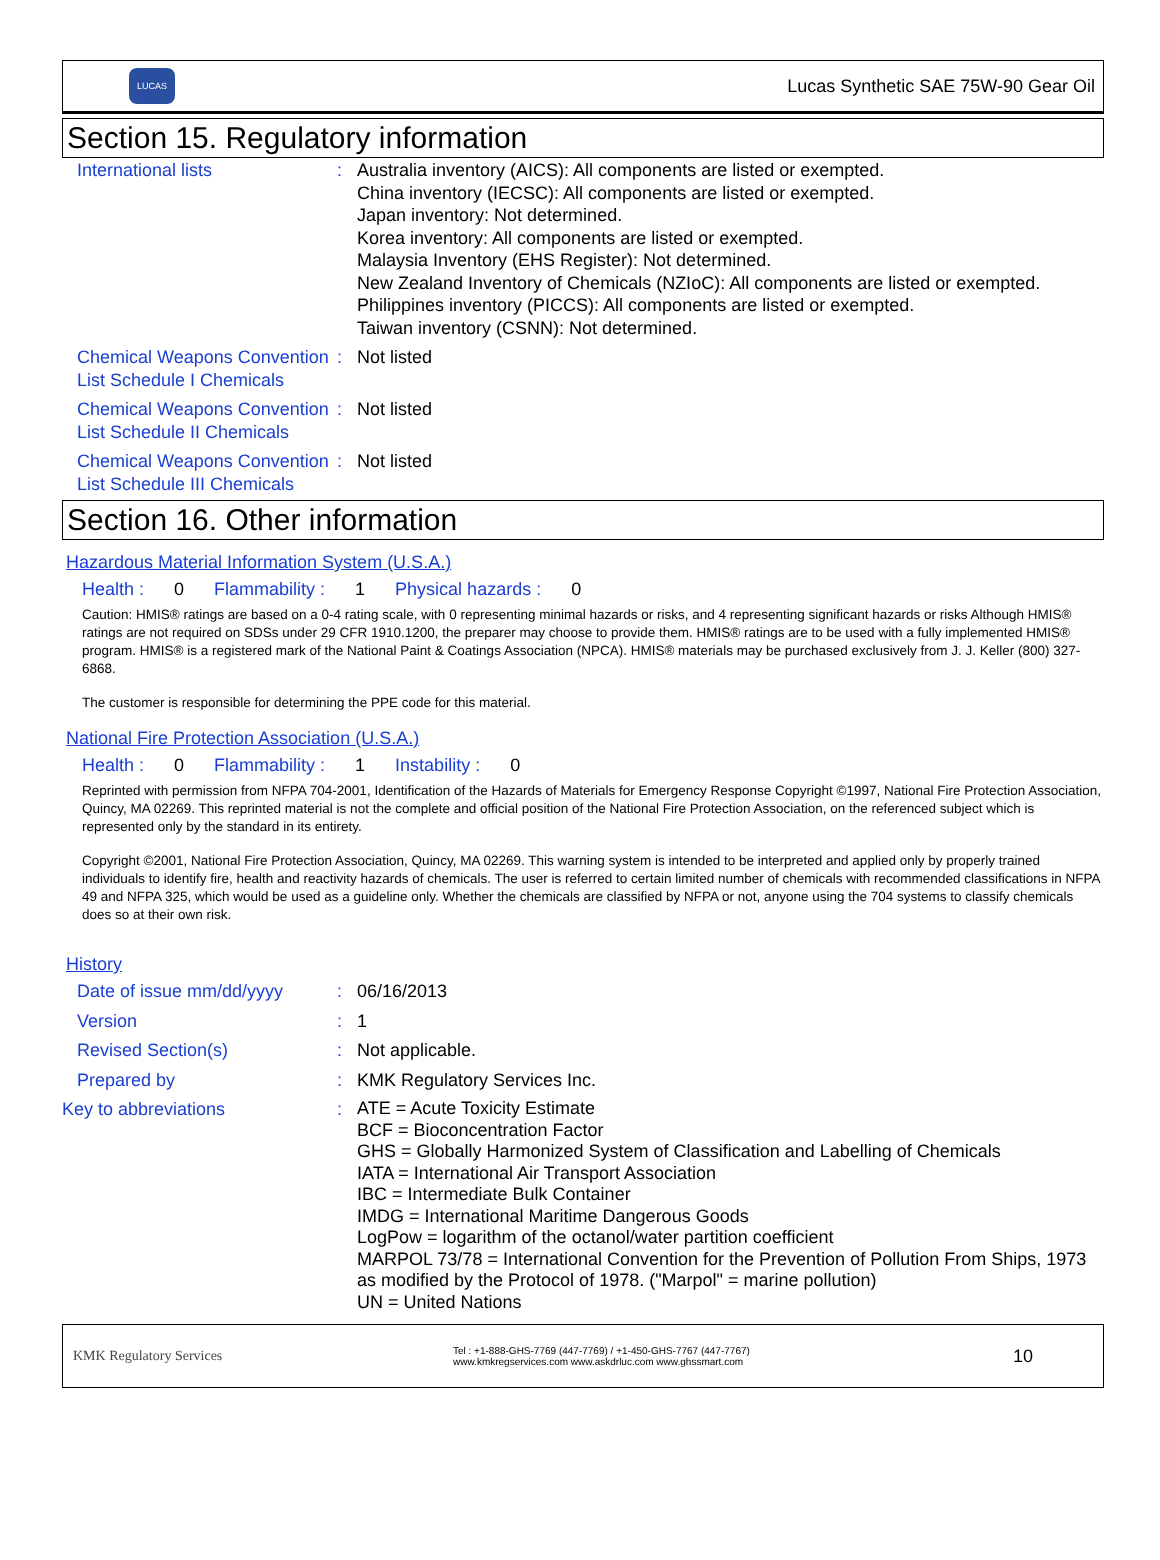LUCAS
Lucas Synthetic SAE 75W-90 Gear Oil
Section 15. Regulatory information
| International lists | : | Australia inventory (AICS): All components are listed or exempted. China inventory (IECSC): All components are listed or exempted. Japan inventory: Not determined. Korea inventory: All components are listed or exempted. Malaysia Inventory (EHS Register): Not determined. New Zealand Inventory of Chemicals (NZIoC): All components are listed or exempted. Philippines inventory (PICCS): All components are listed or exempted. Taiwan inventory (CSNN): Not determined. |
| Chemical Weapons Convention List Schedule I Chemicals | : | Not listed |
| Chemical Weapons Convention List Schedule II Chemicals | : | Not listed |
| Chemical Weapons Convention List Schedule III Chemicals | : | Not listed |
Section 16. Other information
Hazardous Material Information System (U.S.A.)
Health : 0 Flammability : 1 Physical hazards : 0
Caution: HMIS® ratings are based on a 0-4 rating scale, with 0 representing minimal hazards or risks, and 4 representing significant hazards or risks Although HMIS® ratings are not required on SDSs under 29 CFR 1910.1200, the preparer may choose to provide them. HMIS® ratings are to be used with a fully implemented HMIS® program. HMIS® is a registered mark of the National Paint & Coatings Association (NPCA). HMIS® materials may be purchased exclusively from J. J. Keller (800) 327-6868.
The customer is responsible for determining the PPE code for this material.
National Fire Protection Association (U.S.A.)
Health : 0 Flammability : 1 Instability : 0
Reprinted with permission from NFPA 704-2001, Identification of the Hazards of Materials for Emergency Response Copyright ©1997, National Fire Protection Association, Quincy, MA 02269. This reprinted material is not the complete and official position of the National Fire Protection Association, on the referenced subject which is represented only by the standard in its entirety.
Copyright ©2001, National Fire Protection Association, Quincy, MA 02269. This warning system is intended to be interpreted and applied only by properly trained individuals to identify fire, health and reactivity hazards of chemicals. The user is referred to certain limited number of chemicals with recommended classifications in NFPA 49 and NFPA 325, which would be used as a guideline only. Whether the chemicals are classified by NFPA or not, anyone using the 704 systems to classify chemicals does so at their own risk.
History
| Date of issue mm/dd/yyyy | : | 06/16/2013 |
| Version | : | 1 |
| Revised Section(s) | : | Not applicable. |
| Prepared by | : | KMK Regulatory Services Inc. |
| Key to abbreviations | : | ATE = Acute Toxicity Estimate BCF = Bioconcentration Factor GHS = Globally Harmonized System of Classification and Labelling of Chemicals IATA = International Air Transport Association IBC = Intermediate Bulk Container IMDG = International Maritime Dangerous Goods LogPow = logarithm of the octanol/water partition coefficient MARPOL 73/78 = International Convention for the Prevention of Pollution From Ships, 1973 as modified by the Protocol of 1978. ("Marpol" = marine pollution) UN = United Nations |
KMK Regulatory Services
Tel : +1-888-GHS-7769 (447-7769) / +1-450-GHS-7767 (447-7767)
www.kmkregservices.com www.askdrluc.com www.ghssmart.com
10